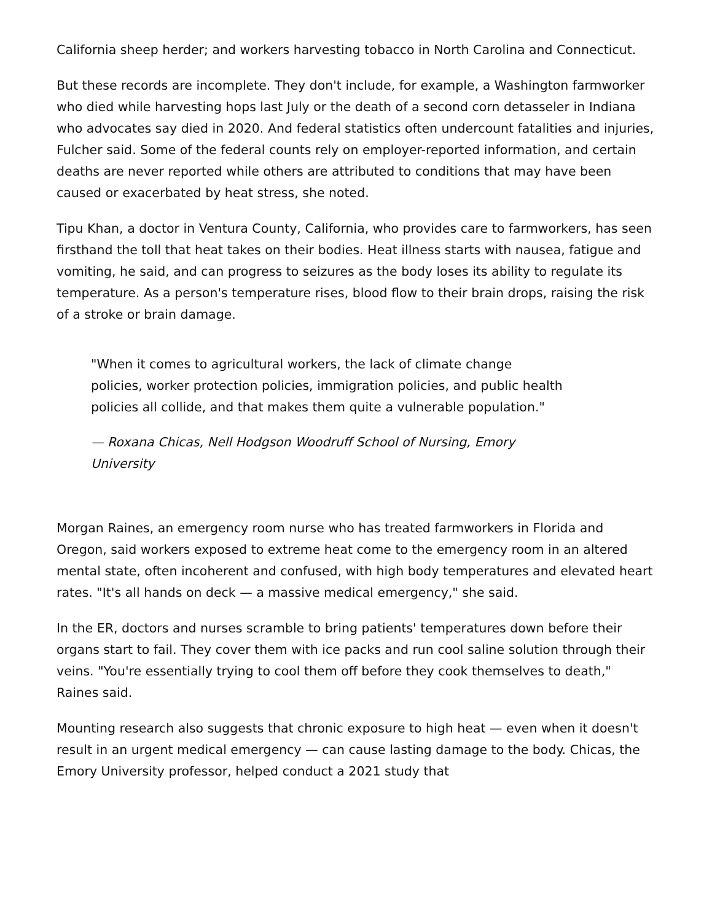California sheep herder; and workers harvesting tobacco in North Carolina and Connecticut.
But these records are incomplete. They don't include, for example, a Washington farmworker who died while harvesting hops last July or the death of a second corn detasseler in Indiana who advocates say died in 2020. And federal statistics often undercount fatalities and injuries, Fulcher said. Some of the federal counts rely on employer-reported information, and certain deaths are never reported while others are attributed to conditions that may have been caused or exacerbated by heat stress, she noted.
Tipu Khan, a doctor in Ventura County, California, who provides care to farmworkers, has seen firsthand the toll that heat takes on their bodies. Heat illness starts with nausea, fatigue and vomiting, he said, and can progress to seizures as the body loses its ability to regulate its temperature. As a person's temperature rises, blood flow to their brain drops, raising the risk of a stroke or brain damage.
"When it comes to agricultural workers, the lack of climate change policies, worker protection policies, immigration policies, and public health policies all collide, and that makes them quite a vulnerable population."
— Roxana Chicas, Nell Hodgson Woodruff School of Nursing, Emory University
Morgan Raines, an emergency room nurse who has treated farmworkers in Florida and Oregon, said workers exposed to extreme heat come to the emergency room in an altered mental state, often incoherent and confused, with high body temperatures and elevated heart rates. "It's all hands on deck — a massive medical emergency," she said.
In the ER, doctors and nurses scramble to bring patients' temperatures down before their organs start to fail. They cover them with ice packs and run cool saline solution through their veins. "You're essentially trying to cool them off before they cook themselves to death," Raines said.
Mounting research also suggests that chronic exposure to high heat — even when it doesn't result in an urgent medical emergency — can cause lasting damage to the body. Chicas, the Emory University professor, helped conduct a 2021 study that